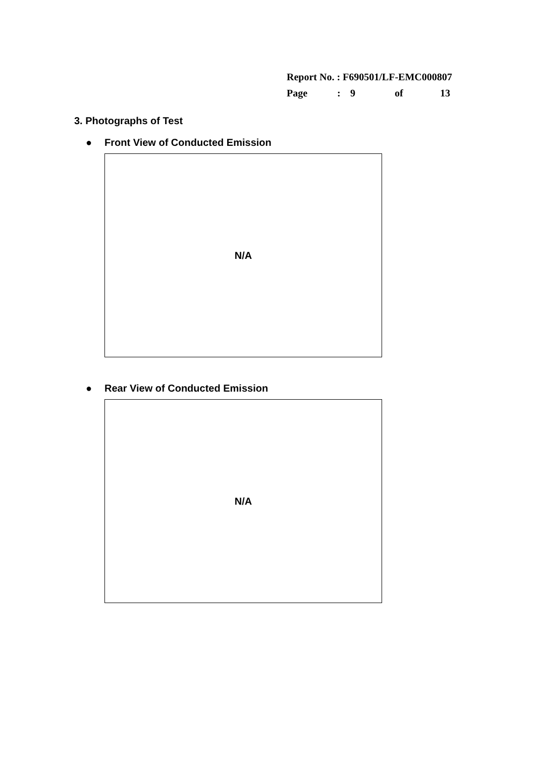Report No. : F690501/LF-EMC000807
Page: 9 of 13
3. Photographs of Test
● Front View of Conducted Emission
N/A
● Rear View of Conducted Emission
N/A